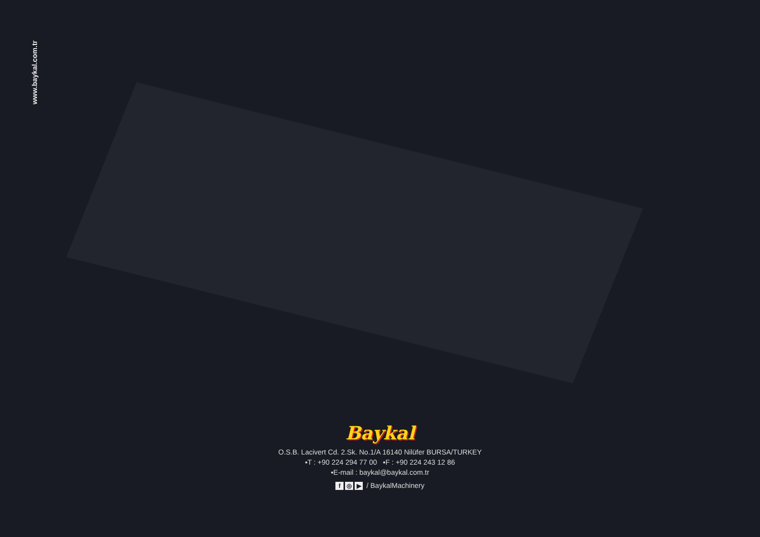www.baykal.com.tr
Baykal
O.S.B. Lacivert Cd. 2.Sk. No.1/A 16140 Nilüfer BURSA/TURKEY
▪T : +90 224 294 77 00 ▪F : +90 224 243 12 86
▪E-mail : baykal@baykal.com.tr
f ◎ ▶ / BaykalMachinery